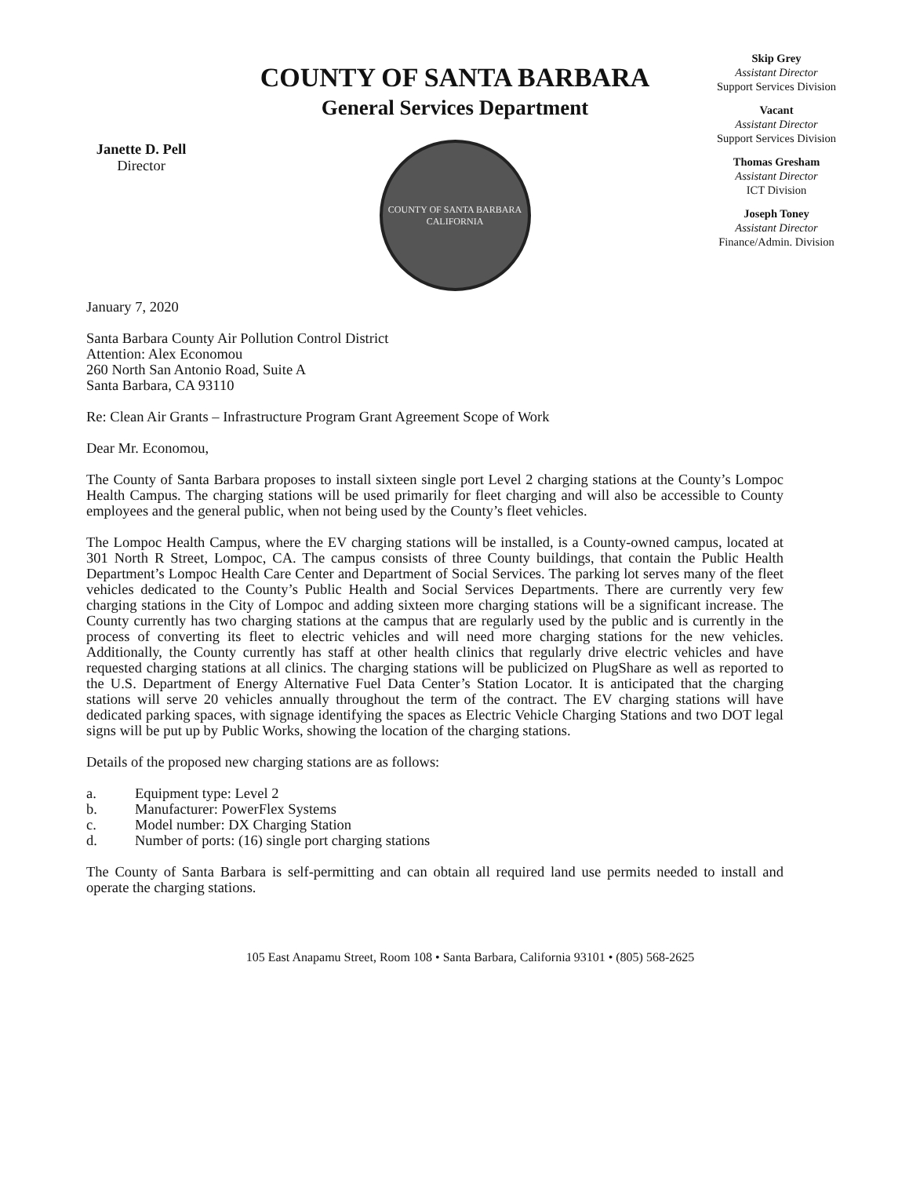Janette D. Pell
Director
COUNTY OF SANTA BARBARA
General Services Department
COUNTY OF SANTA BARBARA CALIFORNIA
Skip Grey
Assistant Director
Support Services Division
Vacant
Assistant Director
Support Services Division
Thomas Gresham
Assistant Director
ICT Division
Joseph Toney
Assistant Director
Finance/Admin. Division
January 7, 2020
Santa Barbara County Air Pollution Control District
Attention: Alex Economou
260 North San Antonio Road, Suite A
Santa Barbara, CA 93110
Re: Clean Air Grants – Infrastructure Program Grant Agreement Scope of Work
Dear Mr. Economou,
The County of Santa Barbara proposes to install sixteen single port Level 2 charging stations at the County’s Lompoc Health Campus. The charging stations will be used primarily for fleet charging and will also be accessible to County employees and the general public, when not being used by the County’s fleet vehicles.
The Lompoc Health Campus, where the EV charging stations will be installed, is a County-owned campus, located at 301 North R Street, Lompoc, CA. The campus consists of three County buildings, that contain the Public Health Department’s Lompoc Health Care Center and Department of Social Services. The parking lot serves many of the fleet vehicles dedicated to the County’s Public Health and Social Services Departments. There are currently very few charging stations in the City of Lompoc and adding sixteen more charging stations will be a significant increase. The County currently has two charging stations at the campus that are regularly used by the public and is currently in the process of converting its fleet to electric vehicles and will need more charging stations for the new vehicles. Additionally, the County currently has staff at other health clinics that regularly drive electric vehicles and have requested charging stations at all clinics. The charging stations will be publicized on PlugShare as well as reported to the U.S. Department of Energy Alternative Fuel Data Center’s Station Locator. It is anticipated that the charging stations will serve 20 vehicles annually throughout the term of the contract. The EV charging stations will have dedicated parking spaces, with signage identifying the spaces as Electric Vehicle Charging Stations and two DOT legal signs will be put up by Public Works, showing the location of the charging stations.
Details of the proposed new charging stations are as follows:
a. Equipment type: Level 2
b. Manufacturer: PowerFlex Systems
c. Model number: DX Charging Station
d. Number of ports: (16) single port charging stations
The County of Santa Barbara is self-permitting and can obtain all required land use permits needed to install and operate the charging stations.
105 East Anapamu Street, Room 108 • Santa Barbara, California 93101 • (805) 568-2625